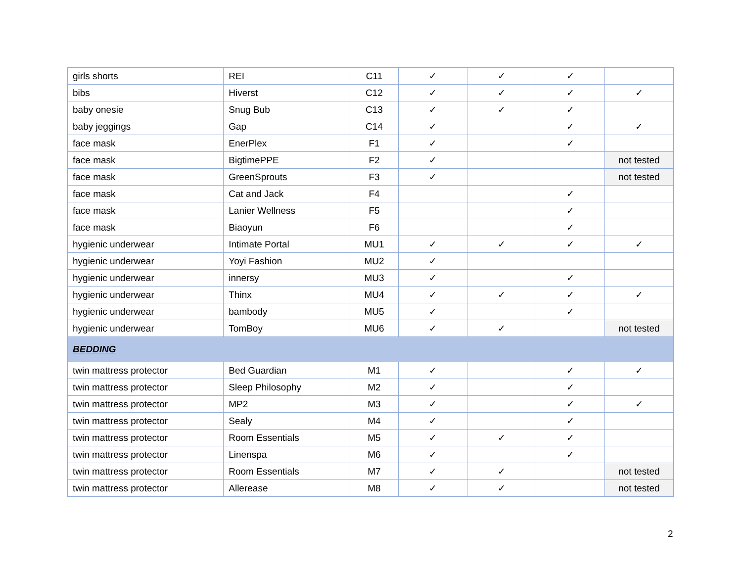| girls shorts | REI | C11 | ✓ | ✓ | ✓ | |
| bibs | Hiverst | C12 | ✓ | ✓ | ✓ | ✓ |
| baby onesie | Snug Bub | C13 | ✓ | ✓ | ✓ | |
| baby jeggings | Gap | C14 | ✓ | | ✓ | ✓ |
| face mask | EnerPlex | F1 | ✓ | | ✓ | |
| face mask | BigtimePPE | F2 | ✓ | | | not tested |
| face mask | GreenSprouts | F3 | ✓ | | | not tested |
| face mask | Cat and Jack | F4 | | | ✓ | |
| face mask | Lanier Wellness | F5 | | | ✓ | |
| face mask | Biaoyun | F6 | | | ✓ | |
| hygienic underwear | Intimate Portal | MU1 | ✓ | ✓ | ✓ | ✓ |
| hygienic underwear | Yoyi Fashion | MU2 | ✓ | | | |
| hygienic underwear | innersy | MU3 | ✓ | | ✓ | |
| hygienic underwear | Thinx | MU4 | ✓ | ✓ | ✓ | ✓ |
| hygienic underwear | bambody | MU5 | ✓ | | ✓ | |
| hygienic underwear | TomBoy | MU6 | ✓ | ✓ | | not tested |
| BEDDING | | | | | | |
| twin mattress protector | Bed Guardian | M1 | ✓ | | ✓ | ✓ |
| twin mattress protector | Sleep Philosophy | M2 | ✓ | | ✓ | |
| twin mattress protector | MP2 | M3 | ✓ | | ✓ | ✓ |
| twin mattress protector | Sealy | M4 | ✓ | | ✓ | |
| twin mattress protector | Room Essentials | M5 | ✓ | ✓ | ✓ | |
| twin mattress protector | Linenspa | M6 | ✓ | | ✓ | |
| twin mattress protector | Room Essentials | M7 | ✓ | ✓ | | not tested |
| twin mattress protector | Allerease | M8 | ✓ | ✓ | | not tested |
2